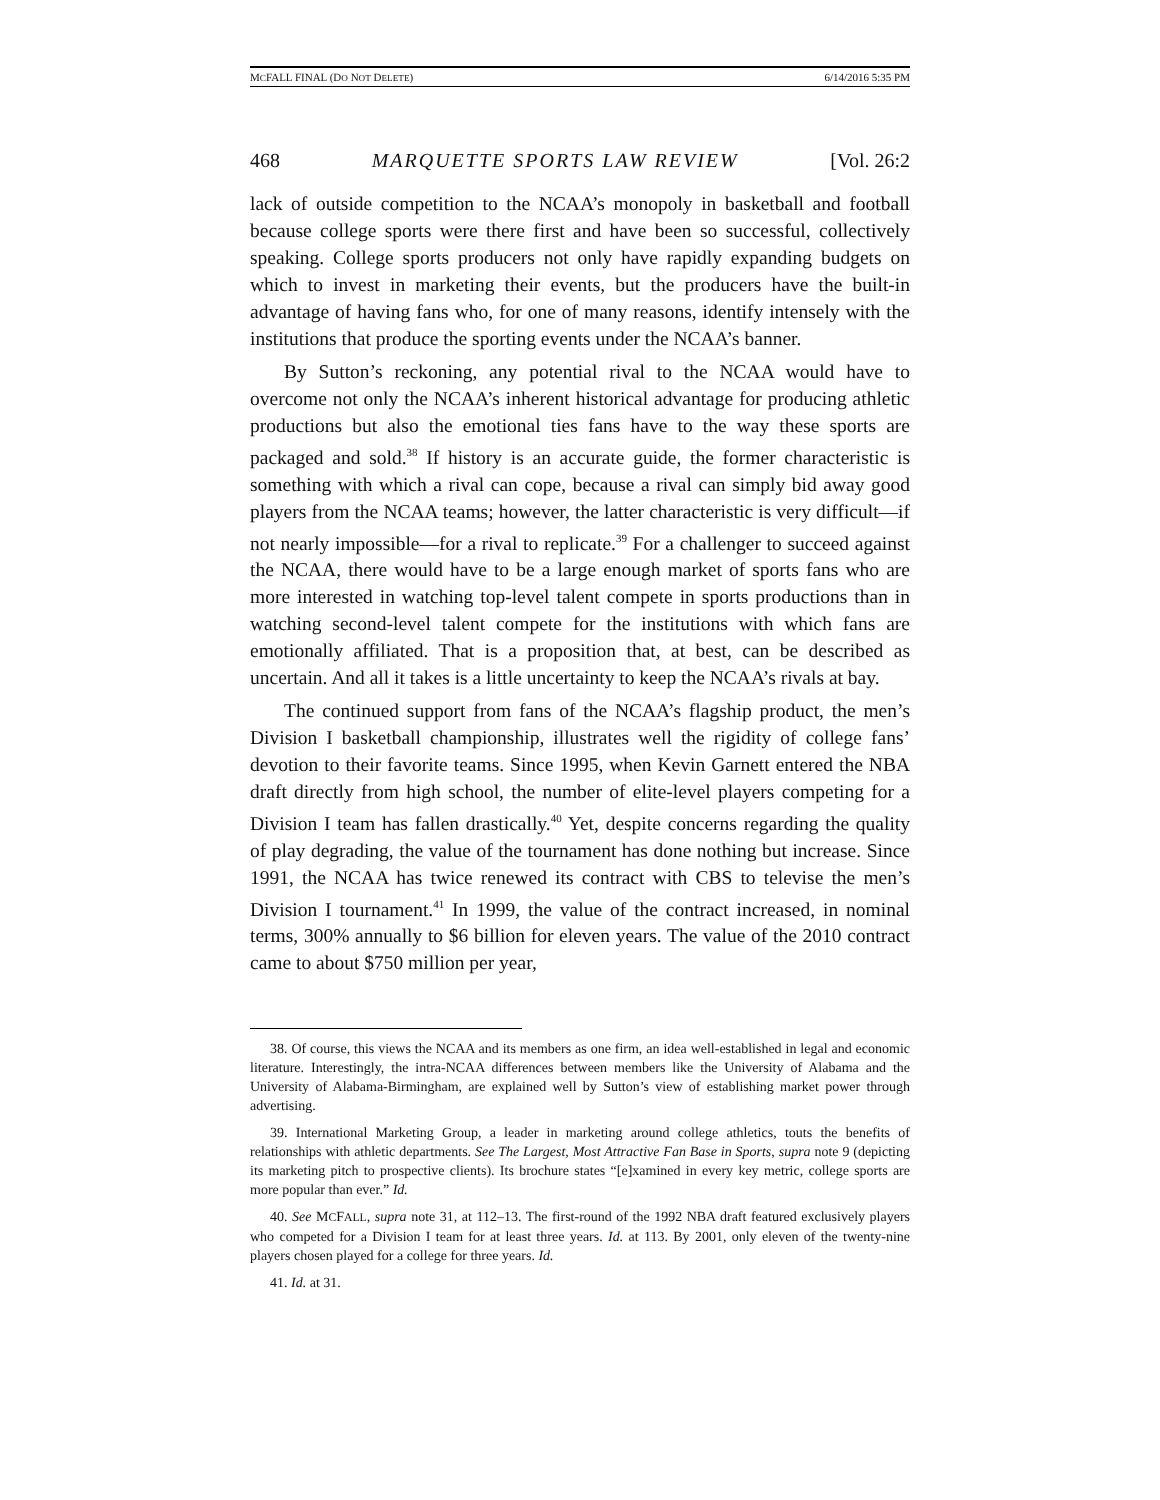MCFALL FINAL (DO NOT DELETE) 6/14/2016 5:35 PM
468 MARQUETTE SPORTS LAW REVIEW [Vol. 26:2
lack of outside competition to the NCAA’s monopoly in basketball and football because college sports were there first and have been so successful, collectively speaking. College sports producers not only have rapidly expanding budgets on which to invest in marketing their events, but the producers have the built-in advantage of having fans who, for one of many reasons, identify intensely with the institutions that produce the sporting events under the NCAA’s banner.
By Sutton’s reckoning, any potential rival to the NCAA would have to overcome not only the NCAA’s inherent historical advantage for producing athletic productions but also the emotional ties fans have to the way these sports are packaged and sold.<sup>38</sup> If history is an accurate guide, the former characteristic is something with which a rival can cope, because a rival can simply bid away good players from the NCAA teams; however, the latter characteristic is very difficult—if not nearly impossible—for a rival to replicate.<sup>39</sup> For a challenger to succeed against the NCAA, there would have to be a large enough market of sports fans who are more interested in watching top-level talent compete in sports productions than in watching second-level talent compete for the institutions with which fans are emotionally affiliated. That is a proposition that, at best, can be described as uncertain. And all it takes is a little uncertainty to keep the NCAA’s rivals at bay.
The continued support from fans of the NCAA’s flagship product, the men’s Division I basketball championship, illustrates well the rigidity of college fans’ devotion to their favorite teams. Since 1995, when Kevin Garnett entered the NBA draft directly from high school, the number of elite-level players competing for a Division I team has fallen drastically.<sup>40</sup> Yet, despite concerns regarding the quality of play degrading, the value of the tournament has done nothing but increase. Since 1991, the NCAA has twice renewed its contract with CBS to televise the men’s Division I tournament.<sup>41</sup> In 1999, the value of the contract increased, in nominal terms, 300% annually to $6 billion for eleven years. The value of the 2010 contract came to about $750 million per year,
38. Of course, this views the NCAA and its members as one firm, an idea well-established in legal and economic literature. Interestingly, the intra-NCAA differences between members like the University of Alabama and the University of Alabama-Birmingham, are explained well by Sutton’s view of establishing market power through advertising.
39. International Marketing Group, a leader in marketing around college athletics, touts the benefits of relationships with athletic departments. See The Largest, Most Attractive Fan Base in Sports, supra note 9 (depicting its marketing pitch to prospective clients). Its brochure states “[e]xamined in every key metric, college sports are more popular than ever.” Id.
40. See MCFALL, supra note 31, at 112–13. The first-round of the 1992 NBA draft featured exclusively players who competed for a Division I team for at least three years. Id. at 113. By 2001, only eleven of the twenty-nine players chosen played for a college for three years. Id.
41. Id. at 31.